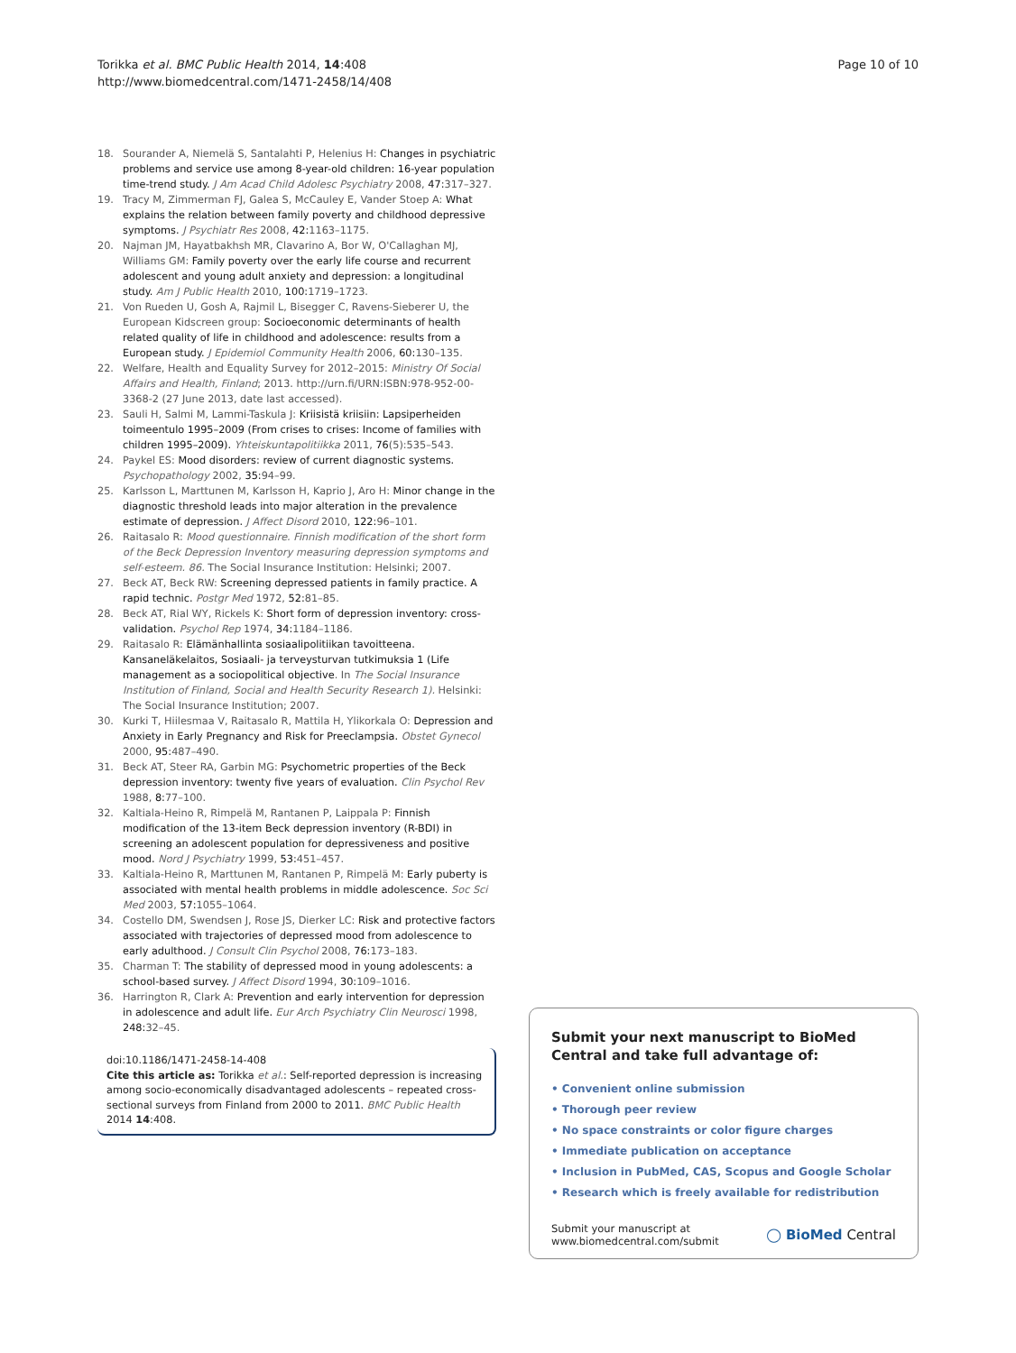Torikka et al. BMC Public Health 2014, 14:408
http://www.biomedcentral.com/1471-2458/14/408
Page 10 of 10
18. Sourander A, Niemelä S, Santalahti P, Helenius H: Changes in psychiatric problems and service use among 8-year-old children: 16-year population time-trend study. J Am Acad Child Adolesc Psychiatry 2008, 47: 317–327.
19. Tracy M, Zimmerman FJ, Galea S, McCauley E, Vander Stoep A: What explains the relation between family poverty and childhood depressive symptoms. J Psychiatr Res 2008, 42: 1163–1175.
20. Najman JM, Hayatbakhsh MR, Clavarino A, Bor W, O'Callaghan MJ, Williams GM: Family poverty over the early life course and recurrent adolescent and young adult anxiety and depression: a longitudinal study. Am J Public Health 2010, 100: 1719–1723.
21. Von Rueden U, Gosh A, Rajmil L, Bisegger C, Ravens-Sieberer U, the European Kidscreen group: Socioeconomic determinants of health related quality of life in childhood and adolescence: results from a European study. J Epidemiol Community Health 2006, 60: 130–135.
22. Welfare, Health and Equality Survey for 2012–2015: Ministry Of Social Affairs and Health, Finland; 2013. http://urn.fi/URN:ISBN:978-952-00-3368-2 (27 June 2013, date last accessed).
23. Sauli H, Salmi M, Lammi-Taskula J: Kriisistä kriisiin: Lapsiperheiden toimeentulo 1995–2009 (From crises to crises: Income of families with children 1995–2009). Yhteiskuntapolitiikka 2011, 76(5):535–543.
24. Paykel ES: Mood disorders: review of current diagnostic systems. Psychopathology 2002, 35: 94–99.
25. Karlsson L, Marttunen M, Karlsson H, Kaprio J, Aro H: Minor change in the diagnostic threshold leads into major alteration in the prevalence estimate of depression. J Affect Disord 2010, 122: 96–101.
26. Raitasalo R: Mood questionnaire. Finnish modification of the short form of the Beck Depression Inventory measuring depression symptoms and self-esteem. 86. The Social Insurance Institution: Helsinki; 2007.
27. Beck AT, Beck RW: Screening depressed patients in family practice. A rapid technic. Postgr Med 1972, 52: 81–85.
28. Beck AT, Rial WY, Rickels K: Short form of depression inventory: cross-validation. Psychol Rep 1974, 34: 1184–1186.
29. Raitasalo R: Elämänhallinta sosiaalipolitiikan tavoitteena. Kansaneläkelaitos, Sosiaali- ja terveysturvan tutkimuksia 1 (Life management as a sociopolitical objective. In The Social Insurance Institution of Finland, Social and Health Security Research 1). Helsinki: The Social Insurance Institution; 2007.
30. Kurki T, Hiilesmaa V, Raitasalo R, Mattila H, Ylikorkala O: Depression and Anxiety in Early Pregnancy and Risk for Preeclampsia. Obstet Gynecol 2000, 95: 487–490.
31. Beck AT, Steer RA, Garbin MG: Psychometric properties of the Beck depression inventory: twenty five years of evaluation. Clin Psychol Rev 1988, 8: 77–100.
32. Kaltiala-Heino R, Rimpelä M, Rantanen P, Laippala P: Finnish modification of the 13-item Beck depression inventory (R-BDI) in screening an adolescent population for depressiveness and positive mood. Nord J Psychiatry 1999, 53: 451–457.
33. Kaltiala-Heino R, Marttunen M, Rantanen P, Rimpelä M: Early puberty is associated with mental health problems in middle adolescence. Soc Sci Med 2003, 57: 1055–1064.
34. Costello DM, Swendsen J, Rose JS, Dierker LC: Risk and protective factors associated with trajectories of depressed mood from adolescence to early adulthood. J Consult Clin Psychol 2008, 76: 173–183.
35. Charman T: The stability of depressed mood in young adolescents: a school-based survey. J Affect Disord 1994, 30: 109–1016.
36. Harrington R, Clark A: Prevention and early intervention for depression in adolescence and adult life. Eur Arch Psychiatry Clin Neurosci 1998, 248: 32–45.
doi:10.1186/1471-2458-14-408
Cite this article as: Torikka et al.: Self-reported depression is increasing among socio-economically disadvantaged adolescents – repeated cross-sectional surveys from Finland from 2000 to 2011. BMC Public Health 2014 14:408.
Submit your next manuscript to BioMed Central and take full advantage of:
• Convenient online submission
• Thorough peer review
• No space constraints or color figure charges
• Immediate publication on acceptance
• Inclusion in PubMed, CAS, Scopus and Google Scholar
• Research which is freely available for redistribution
Submit your manuscript at
www.biomedcentral.com/submit
◯ BioMed Central